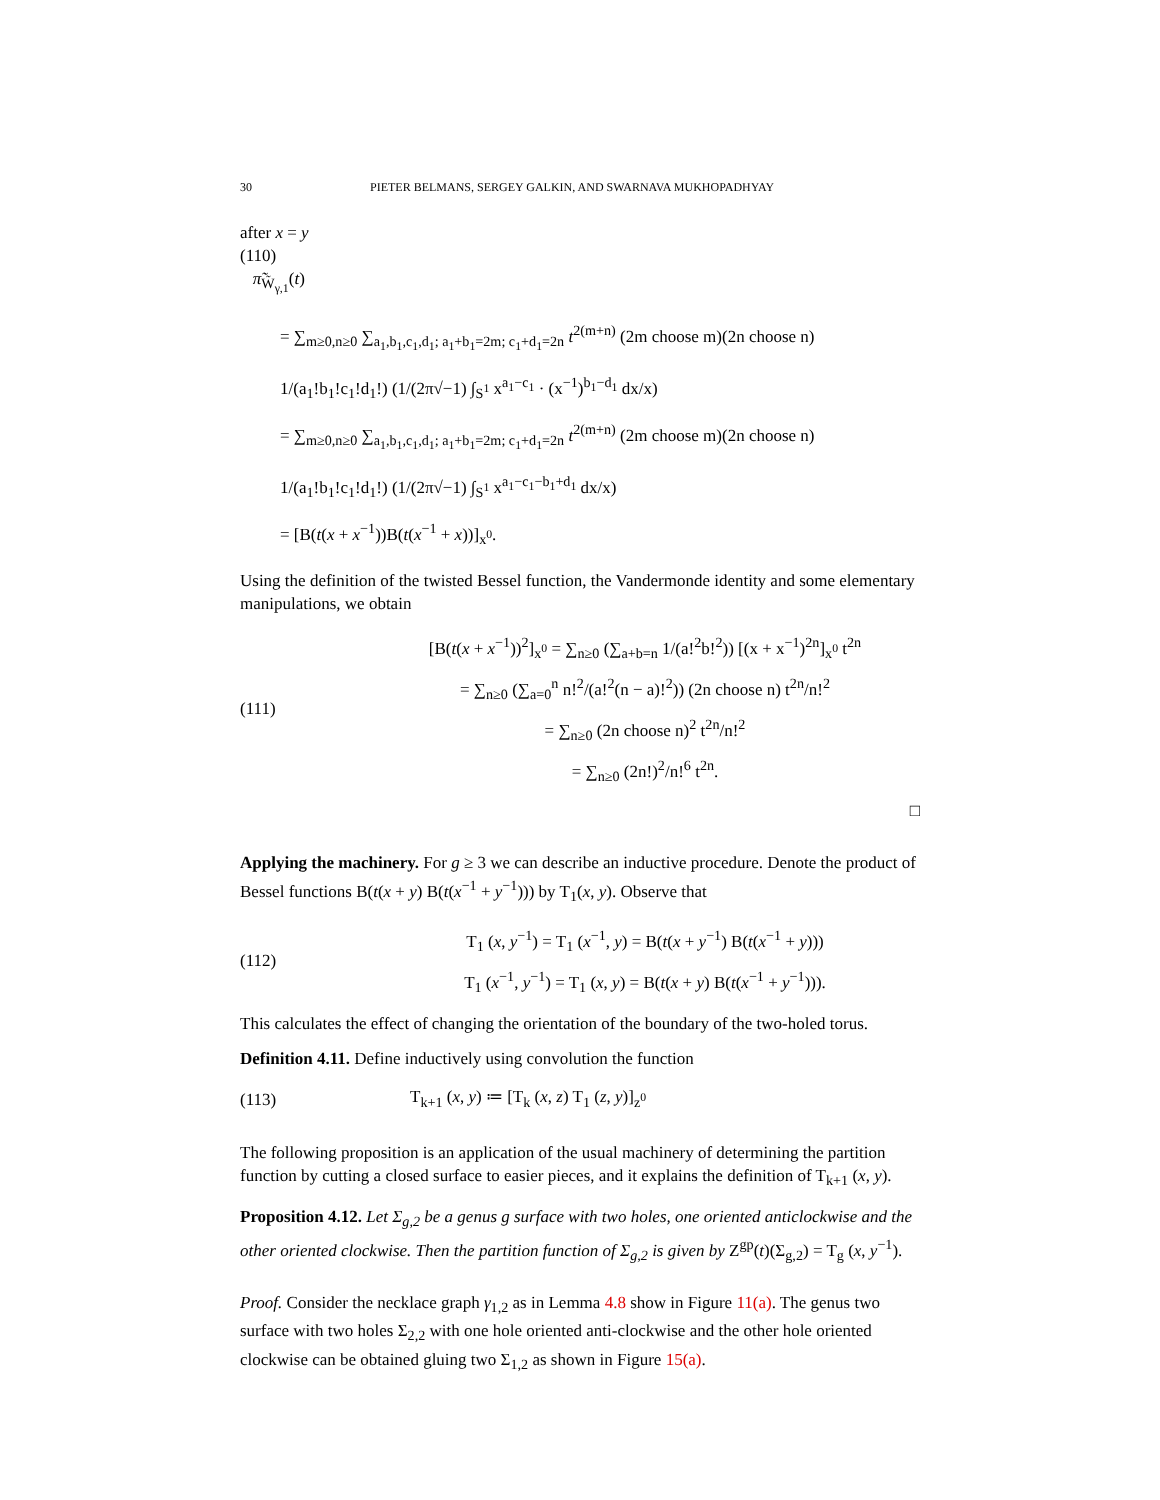30 PIETER BELMANS, SERGEY GALKIN, AND SWARNAVA MUKHOPADHYAY
after x = y
(110)
π̃<sub>W̃<sub>γ,1</sub></sub>(t)
= ∑<sub>m≥0,n≥0</sub> ∑<sub>a<sub>1</sub>,b<sub>1</sub>,c<sub>1</sub>,d<sub>1</sub>; a<sub>1</sub>+b<sub>1</sub>=2m; c<sub>1</sub>+d<sub>1</sub>=2n</sub> t<sup>2(m+n)</sup> (2m choose m)(2n choose n) 1/(a<sub>1</sub>!b<sub>1</sub>!c<sub>1</sub>!d<sub>1</sub>!) (1/(2π√−1) ∫<sub>S<sup>1</sup></sub> x<sup>a<sub>1</sub>−c<sub>1</sub></sup> · (x<sup>−1</sup>)<sup>b<sub>1</sub>−d<sub>1</sub></sup> dx/x)
= ∑<sub>m≥0,n≥0</sub> ∑<sub>a<sub>1</sub>,b<sub>1</sub>,c<sub>1</sub>,d<sub>1</sub>; a<sub>1</sub>+b<sub>1</sub>=2m; c<sub>1</sub>+d<sub>1</sub>=2n</sub> t<sup>2(m+n)</sup> (2m choose m)(2n choose n) 1/(a<sub>1</sub>!b<sub>1</sub>!c<sub>1</sub>!d<sub>1</sub>!) (1/(2π√−1) ∫<sub>S<sup>1</sup></sub> x<sup>a<sub>1</sub>−c<sub>1</sub>−b<sub>1</sub>+d<sub>1</sub></sup> dx/x)
= [B(t(x + x<sup>−1</sup>))B(t(x<sup>−1</sup> + x))]<sub>x<sup>0</sup></sub>.
Using the definition of the twisted Bessel function, the Vandermonde identity and some elementary manipulations, we obtain
(111) [B(t(x + x<sup>−1</sup>))<sup>2</sup>]<sub>x<sup>0</sup></sub> = ∑<sub>n≥0</sub> (∑<sub>a+b=n</sub> 1/(a!<sup>2</sup>b!<sup>2</sup>)) [(x + x<sup>−1</sup>)<sup>2n</sup>]<sub>x<sup>0</sup></sub> t<sup>2n</sup>
= ∑<sub>n≥0</sub> (∑<sub>a=0</sub><sup>n</sup> n!<sup>2</sup>/(a!<sup>2</sup>(n − a)!<sup>2</sup>)) (2n choose n) t<sup>2n</sup>/n!<sup>2</sup>
= ∑<sub>n≥0</sub> (2n choose n)<sup>2</sup> t<sup>2n</sup>/n!<sup>2</sup>
= ∑<sub>n≥0</sub> (2n!)<sup>2</sup>/n!<sup>6</sup> t<sup>2n</sup>.
□
Applying the machinery. For g ≥ 3 we can describe an inductive procedure. Denote the product of Bessel functions B(t(x + y) B(t(x<sup>−1</sup> + y<sup>−1</sup>))) by T<sub>1</sub>(x, y). Observe that
(112) T<sub>1</sub> (x, y<sup>−1</sup>) = T<sub>1</sub> (x<sup>−1</sup>, y) = B(t(x + y<sup>−1</sup>) B(t(x<sup>−1</sup> + y)))
T<sub>1</sub> (x<sup>−1</sup>, y<sup>−1</sup>) = T<sub>1</sub> (x, y) = B(t(x + y) B(t(x<sup>−1</sup> + y<sup>−1</sup>))).
This calculates the effect of changing the orientation of the boundary of the two-holed torus.
Definition 4.11. Define inductively using convolution the function
(113) T<sub>k+1</sub> (x, y) ≔ [T<sub>k</sub> (x, z) T<sub>1</sub> (z, y)]<sub>z<sup>0</sup></sub>
The following proposition is an application of the usual machinery of determining the partition function by cutting a closed surface to easier pieces, and it explains the definition of T<sub>k+1</sub> (x, y).
Proposition 4.12. Let Σ<sub>g,2</sub> be a genus g surface with two holes, one oriented anticlockwise and the other oriented clockwise. Then the partition function of Σ<sub>g,2</sub> is given by Z<sup>gp</sup>(t)(Σ<sub>g,2</sub>) = T<sub>g</sub> (x, y<sup>−1</sup>).
Proof. Consider the necklace graph γ<sub>1,2</sub> as in Lemma 4.8 show in Figure 11(a). The genus two surface with two holes Σ<sub>2,2</sub> with one hole oriented anti-clockwise and the other hole oriented clockwise can be obtained gluing two Σ<sub>1,2</sub> as shown in Figure 15(a).